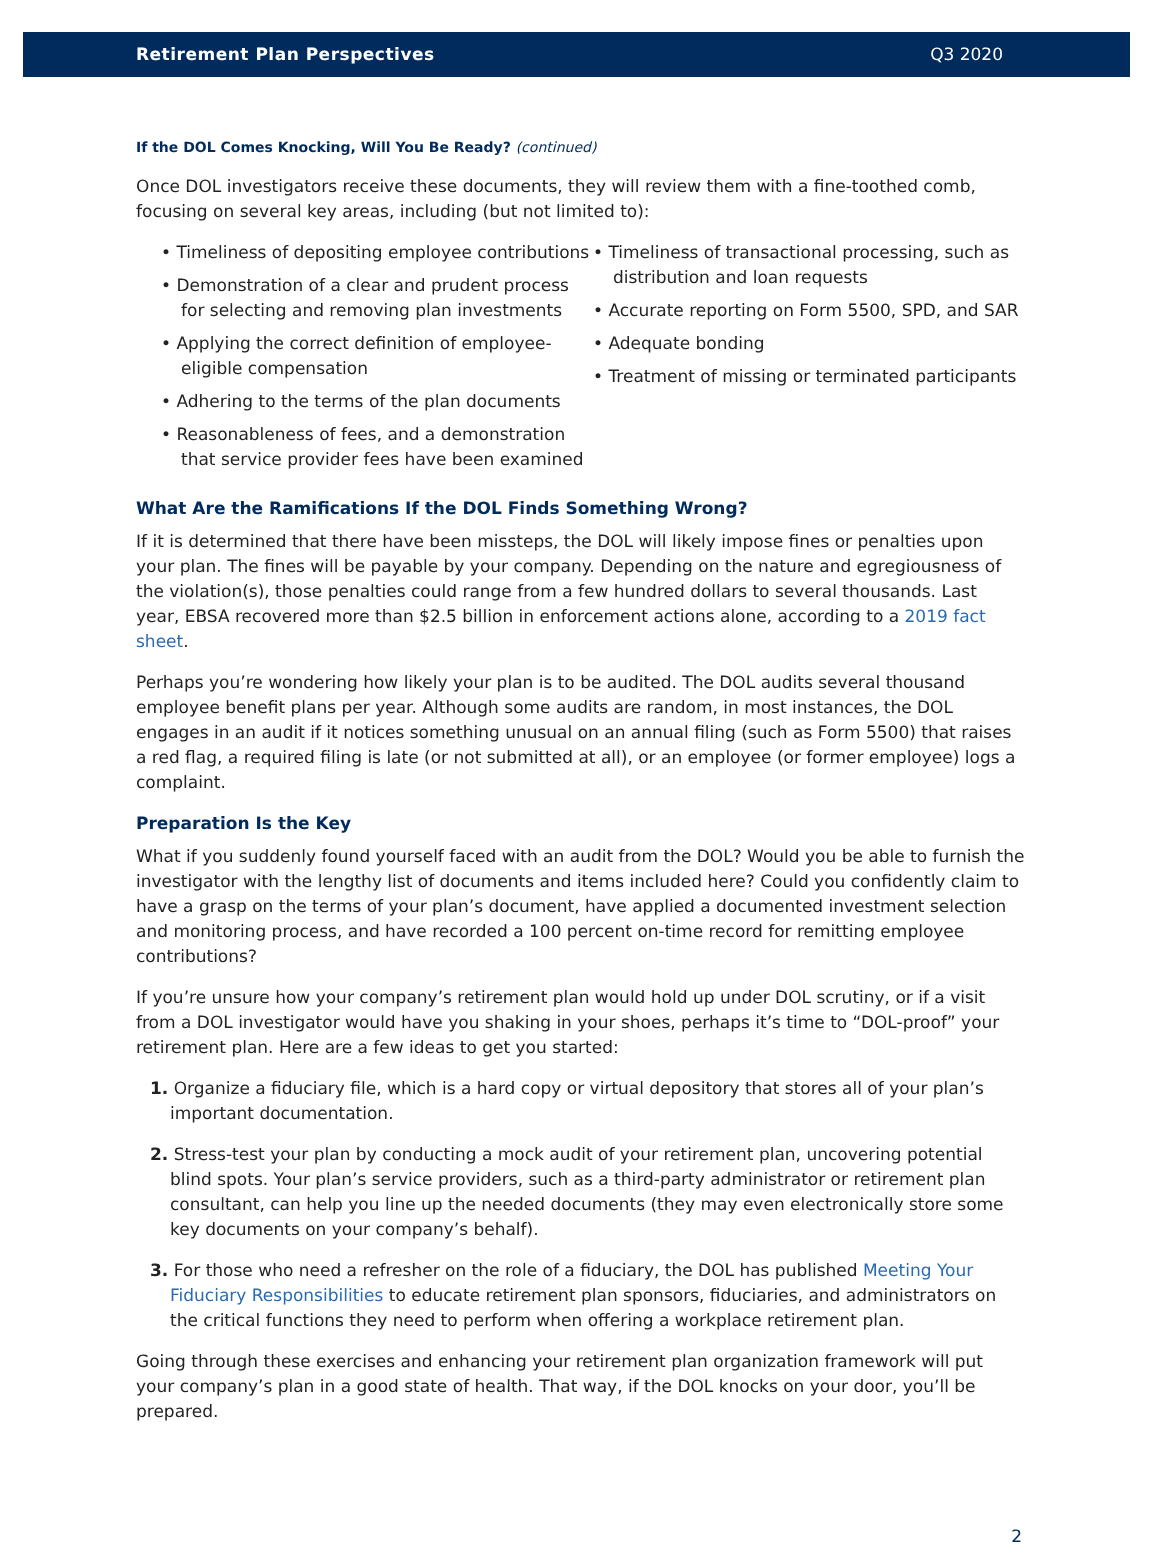Retirement Plan Perspectives Q3 2020
If the DOL Comes Knocking, Will You Be Ready? (continued)
Once DOL investigators receive these documents, they will review them with a fine-toothed comb, focusing on several key areas, including (but not limited to):
• Timeliness of depositing employee contributions
• Demonstration of a clear and prudent process for selecting and removing plan investments
• Applying the correct definition of employee-eligible compensation
• Adhering to the terms of the plan documents
• Reasonableness of fees, and a demonstration that service provider fees have been examined
• Timeliness of transactional processing, such as distribution and loan requests
• Accurate reporting on Form 5500, SPD, and SAR
• Adequate bonding
• Treatment of missing or terminated participants
What Are the Ramifications If the DOL Finds Something Wrong?
If it is determined that there have been missteps, the DOL will likely impose fines or penalties upon your plan. The fines will be payable by your company. Depending on the nature and egregiousness of the violation(s), those penalties could range from a few hundred dollars to several thousands. Last year, EBSA recovered more than $2.5 billion in enforcement actions alone, according to a 2019 fact sheet.
Perhaps you’re wondering how likely your plan is to be audited. The DOL audits several thousand employee benefit plans per year. Although some audits are random, in most instances, the DOL engages in an audit if it notices something unusual on an annual filing (such as Form 5500) that raises a red flag, a required filing is late (or not submitted at all), or an employee (or former employee) logs a complaint.
Preparation Is the Key
What if you suddenly found yourself faced with an audit from the DOL? Would you be able to furnish the investigator with the lengthy list of documents and items included here? Could you confidently claim to have a grasp on the terms of your plan’s document, have applied a documented investment selection and monitoring process, and have recorded a 100 percent on-time record for remitting employee contributions?
If you’re unsure how your company’s retirement plan would hold up under DOL scrutiny, or if a visit from a DOL investigator would have you shaking in your shoes, perhaps it’s time to “DOL-proof” your retirement plan. Here are a few ideas to get you started:
1. Organize a fiduciary file, which is a hard copy or virtual depository that stores all of your plan’s important documentation.
2. Stress-test your plan by conducting a mock audit of your retirement plan, uncovering potential blind spots. Your plan’s service providers, such as a third-party administrator or retirement plan consultant, can help you line up the needed documents (they may even electronically store some key documents on your company’s behalf).
3. For those who need a refresher on the role of a fiduciary, the DOL has published Meeting Your Fiduciary Responsibilities to educate retirement plan sponsors, fiduciaries, and administrators on the critical functions they need to perform when offering a workplace retirement plan.
Going through these exercises and enhancing your retirement plan organization framework will put your company’s plan in a good state of health. That way, if the DOL knocks on your door, you’ll be prepared.
2